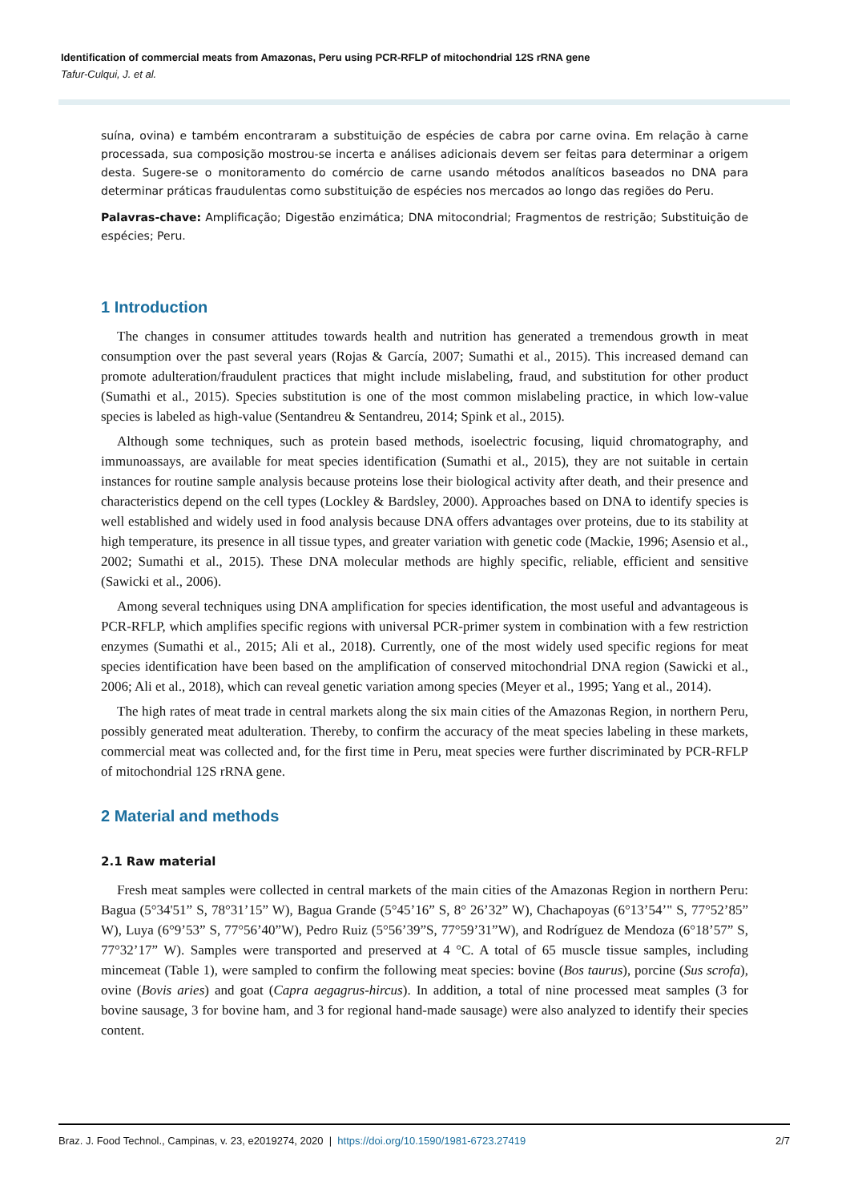Identification of commercial meats from Amazonas, Peru using PCR-RFLP of mitochondrial 12S rRNA gene
Tafur-Culqui, J. et al.
suína, ovina) e também encontraram a substituição de espécies de cabra por carne ovina. Em relação à carne processada, sua composição mostrou-se incerta e análises adicionais devem ser feitas para determinar a origem desta. Sugere-se o monitoramento do comércio de carne usando métodos analíticos baseados no DNA para determinar práticas fraudulentas como substituição de espécies nos mercados ao longo das regiões do Peru.
Palavras-chave: Amplificação; Digestão enzimática; DNA mitocondrial; Fragmentos de restrição; Substituição de espécies; Peru.
1 Introduction
The changes in consumer attitudes towards health and nutrition has generated a tremendous growth in meat consumption over the past several years (Rojas & García, 2007; Sumathi et al., 2015). This increased demand can promote adulteration/fraudulent practices that might include mislabeling, fraud, and substitution for other product (Sumathi et al., 2015). Species substitution is one of the most common mislabeling practice, in which low-value species is labeled as high-value (Sentandreu & Sentandreu, 2014; Spink et al., 2015).
Although some techniques, such as protein based methods, isoelectric focusing, liquid chromatography, and immunoassays, are available for meat species identification (Sumathi et al., 2015), they are not suitable in certain instances for routine sample analysis because proteins lose their biological activity after death, and their presence and characteristics depend on the cell types (Lockley & Bardsley, 2000). Approaches based on DNA to identify species is well established and widely used in food analysis because DNA offers advantages over proteins, due to its stability at high temperature, its presence in all tissue types, and greater variation with genetic code (Mackie, 1996; Asensio et al., 2002; Sumathi et al., 2015). These DNA molecular methods are highly specific, reliable, efficient and sensitive (Sawicki et al., 2006).
Among several techniques using DNA amplification for species identification, the most useful and advantageous is PCR-RFLP, which amplifies specific regions with universal PCR-primer system in combination with a few restriction enzymes (Sumathi et al., 2015; Ali et al., 2018). Currently, one of the most widely used specific regions for meat species identification have been based on the amplification of conserved mitochondrial DNA region (Sawicki et al., 2006; Ali et al., 2018), which can reveal genetic variation among species (Meyer et al., 1995; Yang et al., 2014).
The high rates of meat trade in central markets along the six main cities of the Amazonas Region, in northern Peru, possibly generated meat adulteration. Thereby, to confirm the accuracy of the meat species labeling in these markets, commercial meat was collected and, for the first time in Peru, meat species were further discriminated by PCR-RFLP of mitochondrial 12S rRNA gene.
2 Material and methods
2.1 Raw material
Fresh meat samples were collected in central markets of the main cities of the Amazonas Region in northern Peru: Bagua (5°34'51” S, 78°31’15” W), Bagua Grande (5°45’16” S, 8° 26’32” W), Chachapoyas (6°13’54’" S, 77°52’85” W), Luya (6°9’53” S, 77°56’40”W), Pedro Ruiz (5°56’39”S, 77°59’31”W), and Rodríguez de Mendoza (6°18’57” S, 77°32’17” W). Samples were transported and preserved at 4 °C. A total of 65 muscle tissue samples, including mincemeat (Table 1), were sampled to confirm the following meat species: bovine (Bos taurus), porcine (Sus scrofa), ovine (Bovis aries) and goat (Capra aegagrus-hircus). In addition, a total of nine processed meat samples (3 for bovine sausage, 3 for bovine ham, and 3 for regional hand-made sausage) were also analyzed to identify their species content.
Braz. J. Food Technol., Campinas, v. 23, e2019274, 2020 | https://doi.org/10.1590/1981-6723.27419 2/7